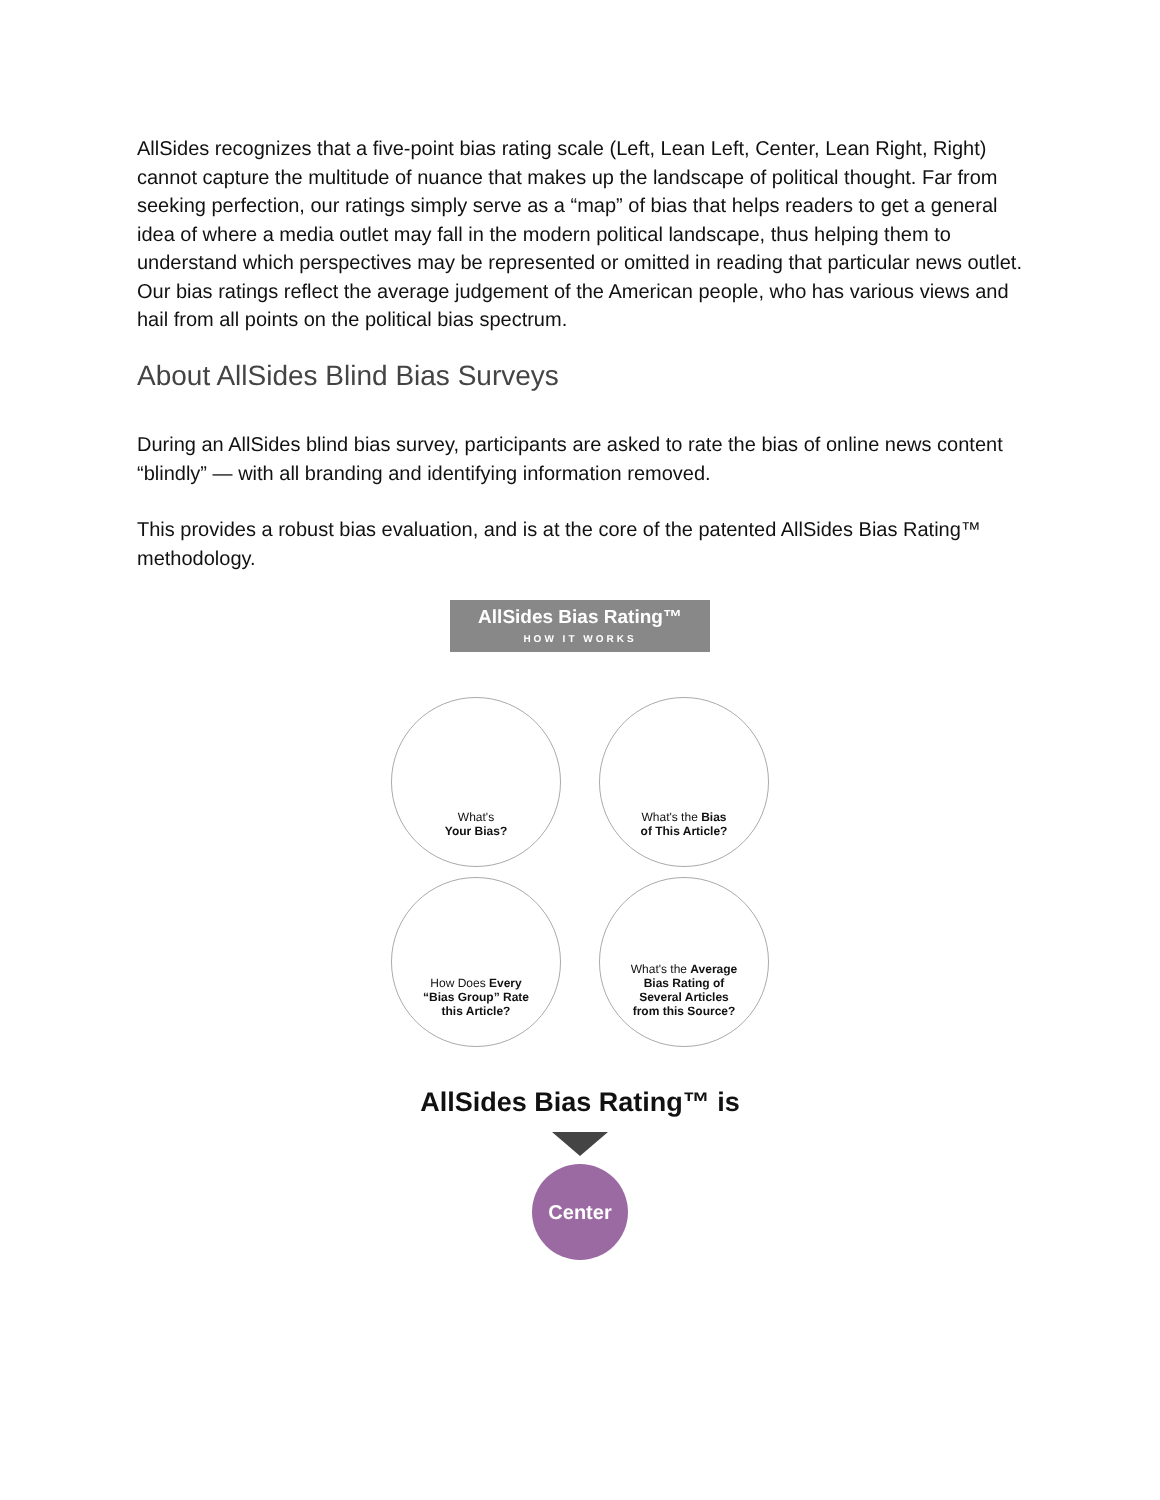AllSides recognizes that a five-point bias rating scale (Left, Lean Left, Center, Lean Right, Right) cannot capture the multitude of nuance that makes up the landscape of political thought. Far from seeking perfection, our ratings simply serve as a “map” of bias that helps readers to get a general idea of where a media outlet may fall in the modern political landscape, thus helping them to understand which perspectives may be represented or omitted in reading that particular news outlet. Our bias ratings reflect the average judgement of the American people, who has various views and hail from all points on the political bias spectrum.
About AllSides Blind Bias Surveys
During an AllSides blind bias survey, participants are asked to rate the bias of online news content “blindly” — with all branding and identifying information removed.
This provides a robust bias evaluation, and is at the core of the patented AllSides Bias Rating™ methodology.
AllSides Bias Rating™
HOW IT WORKS
What's
Your Bias?
What's the Bias
of This Article?
How Does Every
“Bias Group” Rate
this Article?
What's the Average
Bias Rating of
Several Articles
from this Source?
AllSides Bias Rating™ is
Center